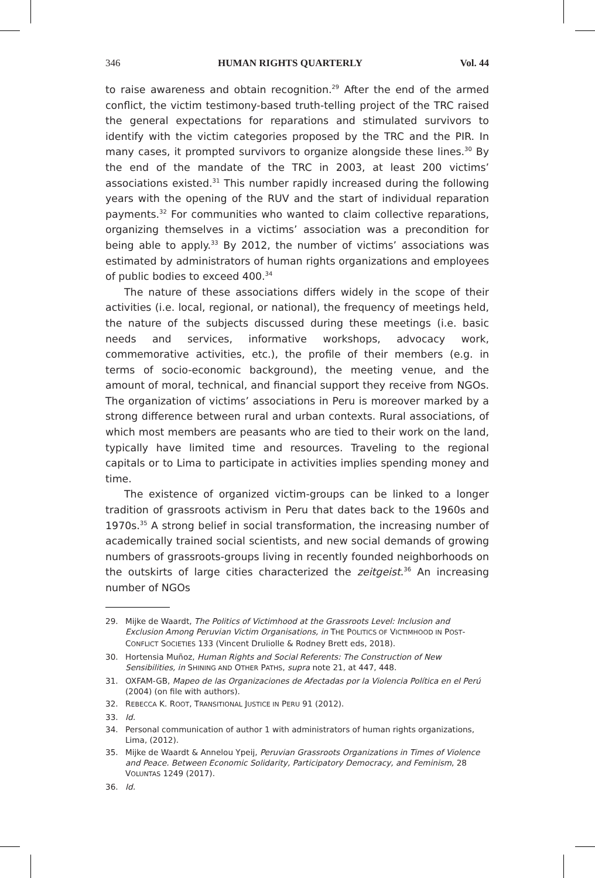346 HUMAN RIGHTS QUARTERLY Vol. 44
to raise awareness and obtain recognition.<sup>29</sup> After the end of the armed conflict, the victim testimony-based truth-telling project of the TRC raised the general expectations for reparations and stimulated survivors to identify with the victim categories proposed by the TRC and the PIR. In many cases, it prompted survivors to organize alongside these lines.<sup>30</sup> By the end of the mandate of the TRC in 2003, at least 200 victims’ associations existed.<sup>31</sup> This number rapidly increased during the following years with the opening of the RUV and the start of individual reparation payments.<sup>32</sup> For communities who wanted to claim collective reparations, organizing themselves in a victims’ association was a precondition for being able to apply.<sup>33</sup> By 2012, the number of victims’ associations was estimated by administrators of human rights organizations and employees of public bodies to exceed 400.<sup>34</sup>
The nature of these associations differs widely in the scope of their activities (i.e. local, regional, or national), the frequency of meetings held, the nature of the subjects discussed during these meetings (i.e. basic needs and services, informative workshops, advocacy work, commemorative activities, etc.), the profile of their members (e.g. in terms of socio-economic background), the meeting venue, and the amount of moral, technical, and financial support they receive from NGOs. The organization of victims’ associations in Peru is moreover marked by a strong difference between rural and urban contexts. Rural associations, of which most members are peasants who are tied to their work on the land, typically have limited time and resources. Traveling to the regional capitals or to Lima to participate in activities implies spending money and time.
The existence of organized victim-groups can be linked to a longer tradition of grassroots activism in Peru that dates back to the 1960s and 1970s.<sup>35</sup> A strong belief in social transformation, the increasing number of academically trained social scientists, and new social demands of growing numbers of grassroots-groups living in recently founded neighborhoods on the outskirts of large cities characterized the zeitgeist.<sup>36</sup> An increasing number of NGOs
29. Mijke de Waardt, The Politics of Victimhood at the Grassroots Level: Inclusion and Exclusion Among Peruvian Victim Organisations, in THE POLITICS OF VICTIMHOOD IN POST-CONFLICT SOCIETIES 133 (Vincent Druliolle & Rodney Brett eds, 2018).
30. Hortensia Muñoz, Human Rights and Social Referents: The Construction of New Sensibilities, in SHINING AND OTHER PATHS, supra note 21, at 447, 448.
31. OXFAM-GB, Mapeo de las Organizaciones de Afectadas por la Violencia Política en el Perú (2004) (on file with authors).
32. REBECCA K. ROOT, TRANSITIONAL JUSTICE IN PERU 91 (2012).
33. Id.
34. Personal communication of author 1 with administrators of human rights organizations, Lima, (2012).
35. Mijke de Waardt & Annelou Ypeij, Peruvian Grassroots Organizations in Times of Violence and Peace. Between Economic Solidarity, Participatory Democracy, and Feminism, 28 VOLUNTAS 1249 (2017).
36. Id.